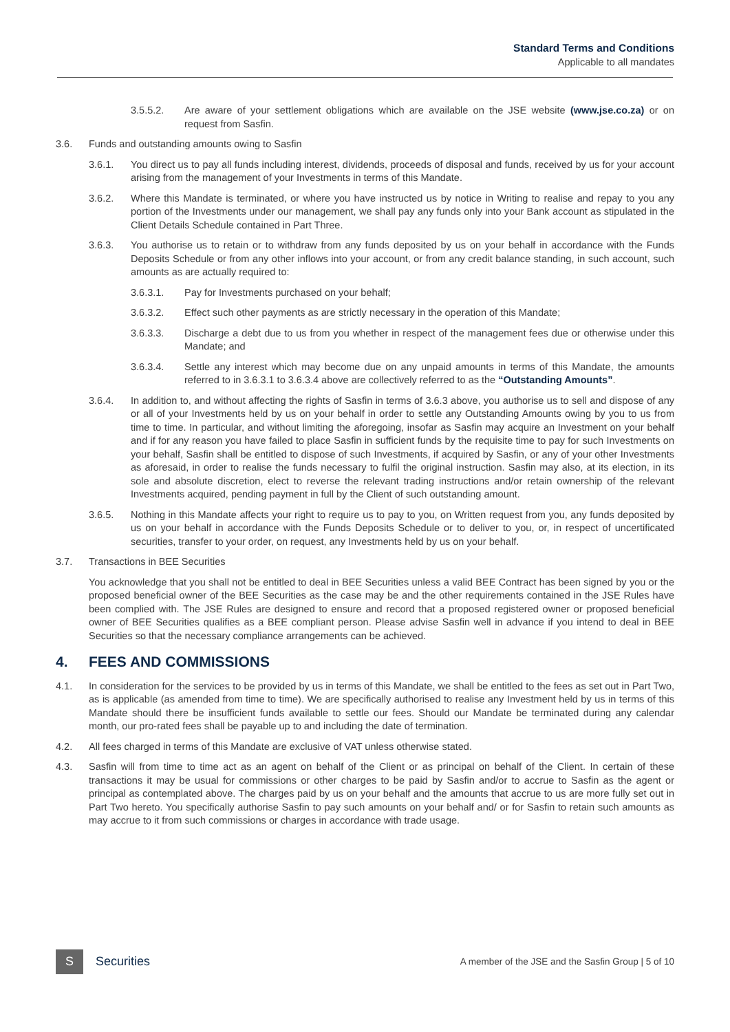Standard Terms and Conditions
Applicable to all mandates
3.5.5.2. Are aware of your settlement obligations which are available on the JSE website (www.jse.co.za) or on request from Sasfin.
3.6. Funds and outstanding amounts owing to Sasfin
3.6.1. You direct us to pay all funds including interest, dividends, proceeds of disposal and funds, received by us for your account arising from the management of your Investments in terms of this Mandate.
3.6.2. Where this Mandate is terminated, or where you have instructed us by notice in Writing to realise and repay to you any portion of the Investments under our management, we shall pay any funds only into your Bank account as stipulated in the Client Details Schedule contained in Part Three.
3.6.3. You authorise us to retain or to withdraw from any funds deposited by us on your behalf in accordance with the Funds Deposits Schedule or from any other inflows into your account, or from any credit balance standing, in such account, such amounts as are actually required to:
3.6.3.1. Pay for Investments purchased on your behalf;
3.6.3.2. Effect such other payments as are strictly necessary in the operation of this Mandate;
3.6.3.3. Discharge a debt due to us from you whether in respect of the management fees due or otherwise under this Mandate; and
3.6.3.4. Settle any interest which may become due on any unpaid amounts in terms of this Mandate, the amounts referred to in 3.6.3.1 to 3.6.3.4 above are collectively referred to as the “Outstanding Amounts”.
3.6.4. In addition to, and without affecting the rights of Sasfin in terms of 3.6.3 above, you authorise us to sell and dispose of any or all of your Investments held by us on your behalf in order to settle any Outstanding Amounts owing by you to us from time to time. In particular, and without limiting the aforegoing, insofar as Sasfin may acquire an Investment on your behalf and if for any reason you have failed to place Sasfin in sufficient funds by the requisite time to pay for such Investments on your behalf, Sasfin shall be entitled to dispose of such Investments, if acquired by Sasfin, or any of your other Investments as aforesaid, in order to realise the funds necessary to fulfil the original instruction. Sasfin may also, at its election, in its sole and absolute discretion, elect to reverse the relevant trading instructions and/or retain ownership of the relevant Investments acquired, pending payment in full by the Client of such outstanding amount.
3.6.5. Nothing in this Mandate affects your right to require us to pay to you, on Written request from you, any funds deposited by us on your behalf in accordance with the Funds Deposits Schedule or to deliver to you, or, in respect of uncertificated securities, transfer to your order, on request, any Investments held by us on your behalf.
3.7. Transactions in BEE Securities
You acknowledge that you shall not be entitled to deal in BEE Securities unless a valid BEE Contract has been signed by you or the proposed beneficial owner of the BEE Securities as the case may be and the other requirements contained in the JSE Rules have been complied with. The JSE Rules are designed to ensure and record that a proposed registered owner or proposed beneficial owner of BEE Securities qualifies as a BEE compliant person. Please advise Sasfin well in advance if you intend to deal in BEE Securities so that the necessary compliance arrangements can be achieved.
4. FEES AND COMMISSIONS
4.1. In consideration for the services to be provided by us in terms of this Mandate, we shall be entitled to the fees as set out in Part Two, as is applicable (as amended from time to time). We are specifically authorised to realise any Investment held by us in terms of this Mandate should there be insufficient funds available to settle our fees. Should our Mandate be terminated during any calendar month, our pro-rated fees shall be payable up to and including the date of termination.
4.2. All fees charged in terms of this Mandate are exclusive of VAT unless otherwise stated.
4.3. Sasfin will from time to time act as an agent on behalf of the Client or as principal on behalf of the Client. In certain of these transactions it may be usual for commissions or other charges to be paid by Sasfin and/or to accrue to Sasfin as the agent or principal as contemplated above. The charges paid by us on your behalf and the amounts that accrue to us are more fully set out in Part Two hereto. You specifically authorise Sasfin to pay such amounts on your behalf and/ or for Sasfin to retain such amounts as may accrue to it from such commissions or charges in accordance with trade usage.
S
Securities
A member of the JSE and the Sasfin Group | 5 of 10